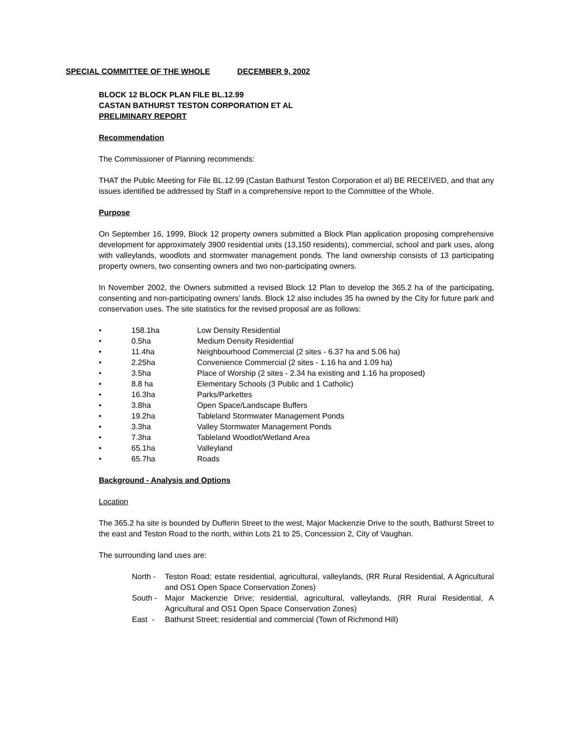SPECIAL COMMITTEE OF THE WHOLE DECEMBER 9, 2002
BLOCK 12 BLOCK PLAN FILE BL.12.99
CASTAN BATHURST TESTON CORPORATION ET AL
PRELIMINARY REPORT
Recommendation
The Commissioner of Planning recommends:
THAT the Public Meeting for File BL.12.99 (Castan Bathurst Teston Corporation et al) BE RECEIVED, and that any issues identified be addressed by Staff in a comprehensive report to the Committee of the Whole.
Purpose
On September 16, 1999, Block 12 property owners submitted a Block Plan application proposing comprehensive development for approximately 3900 residential units (13,150 residents), commercial, school and park uses, along with valleylands, woodlots and stormwater management ponds. The land ownership consists of 13 participating property owners, two consenting owners and two non-participating owners.
In November 2002, the Owners submitted a revised Block 12 Plan to develop the 365.2 ha of the participating, consenting and non-participating owners’ lands. Block 12 also includes 35 ha owned by the City for future park and conservation uses. The site statistics for the revised proposal are as follows:
• 158.1ha Low Density Residential
• 0.5ha Medium Density Residential
• 11.4ha Neighbourhood Commercial (2 sites - 6.37 ha and 5.06 ha)
• 2.25ha Convenience Commercial (2 sites - 1.16 ha and 1.09 ha)
• 3.5ha Place of Worship (2 sites - 2.34 ha existing and 1.16 ha proposed)
• 8.8 ha Elementary Schools (3 Public and 1 Catholic)
• 16.3ha Parks/Parkettes
• 3.8ha Open Space/Landscape Buffers
• 19.2ha Tableland Stormwater Management Ponds
• 3.3ha Valley Stormwater Management Ponds
• 7.3ha Tableland Woodlot/Wetland Area
• 65.1ha Valleyland
• 65.7ha Roads
Background - Analysis and Options
Location
The 365.2 ha site is bounded by Dufferin Street to the west, Major Mackenzie Drive to the south, Bathurst Street to the east and Teston Road to the north, within Lots 21 to 25, Concession 2, City of Vaughan.
The surrounding land uses are:
North - Teston Road; estate residential, agricultural, valleylands, (RR Rural Residential, A Agricultural and OS1 Open Space Conservation Zones)
South - Major Mackenzie Drive; residential, agricultural, valleylands, (RR Rural Residential, A Agricultural and OS1 Open Space Conservation Zones)
East - Bathurst Street; residential and commercial (Town of Richmond Hill)